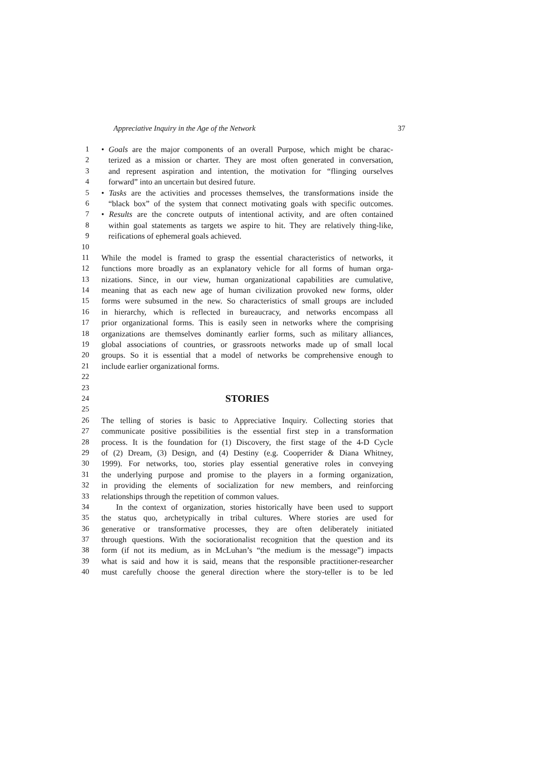Appreciative Inquiry in the Age of the Network 37
1 • Goals are the major components of an overall Purpose, which might be charac-
2 terized as a mission or charter. They are most often generated in conversation,
3 and represent aspiration and intention, the motivation for “flinging ourselves
4 forward” into an uncertain but desired future.
5 • Tasks are the activities and processes themselves, the transformations inside the
6 “black box” of the system that connect motivating goals with specific outcomes.
7 • Results are the concrete outputs of intentional activity, and are often contained
8 within goal statements as targets we aspire to hit. They are relatively thing-like,
9 reifications of ephemeral goals achieved.
10
11 While the model is framed to grasp the essential characteristics of networks, it
12 functions more broadly as an explanatory vehicle for all forms of human orga-
13 nizations. Since, in our view, human organizational capabilities are cumulative,
14 meaning that as each new age of human civilization provoked new forms, older
15 forms were subsumed in the new. So characteristics of small groups are included
16 in hierarchy, which is reflected in bureaucracy, and networks encompass all
17 prior organizational forms. This is easily seen in networks where the comprising
18 organizations are themselves dominantly earlier forms, such as military alliances,
19 global associations of countries, or grassroots networks made up of small local
20 groups. So it is essential that a model of networks be comprehensive enough to
21 include earlier organizational forms.
22
23
24 STORIES
25
26 The telling of stories is basic to Appreciative Inquiry. Collecting stories that
27 communicate positive possibilities is the essential first step in a transformation
28 process. It is the foundation for (1) Discovery, the first stage of the 4-D Cycle
29 of (2) Dream, (3) Design, and (4) Destiny (e.g. Cooperrider & Diana Whitney,
30 1999). For networks, too, stories play essential generative roles in conveying
31 the underlying purpose and promise to the players in a forming organization,
32 in providing the elements of socialization for new members, and reinforcing
33 relationships through the repetition of common values.
34 In the context of organization, stories historically have been used to support
35 the status quo, archetypically in tribal cultures. Where stories are used for
36 generative or transformative processes, they are often deliberately initiated
37 through questions. With the sociorationalist recognition that the question and its
38 form (if not its medium, as in McLuhan’s “the medium is the message”) impacts
39 what is said and how it is said, means that the responsible practitioner-researcher
40 must carefully choose the general direction where the story-teller is to be led